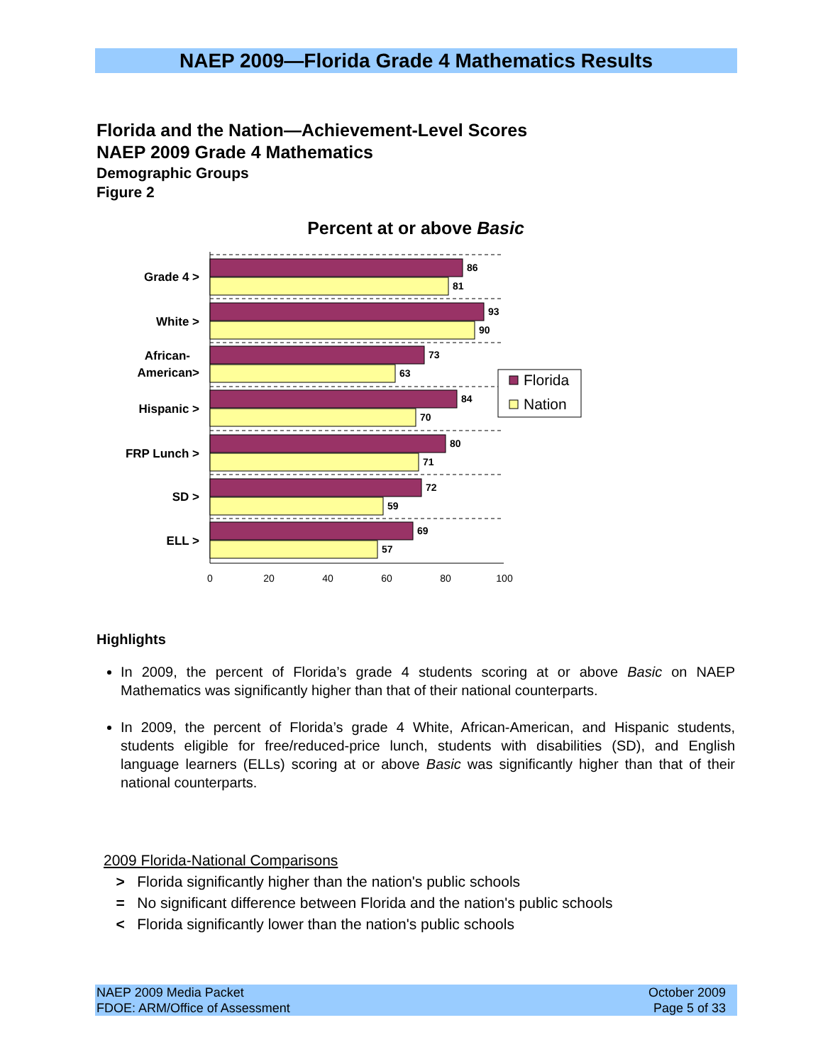NAEP 2009—Florida Grade 4 Mathematics Results
Florida and the Nation—Achievement-Level Scores
NAEP 2009 Grade 4 Mathematics
Demographic Groups
Figure 2
Percent at or above Basic
86
81
93
90
73
63
84
70
80
71
72
59
69
57
Grade 4 >
White >
African-
American>
Hispanic >
FRP Lunch >
SD >
ELL >
0
20
40
60
80
100
Florida
Nation
Highlights
In 2009, the percent of Florida’s grade 4 students scoring at or above Basic on NAEP Mathematics was significantly higher than that of their national counterparts.
In 2009, the percent of Florida’s grade 4 White, African-American, and Hispanic students, students eligible for free/reduced-price lunch, students with disabilities (SD), and English language learners (ELLs) scoring at or above Basic was significantly higher than that of their national counterparts.
2009 Florida-National Comparisons
> Florida significantly higher than the nation's public schools
= No significant difference between Florida and the nation's public schools
< Florida significantly lower than the nation's public schools
NAEP 2009 Media Packet
FDOE: ARM/Office of Assessment
October 2009
Page 5 of 33